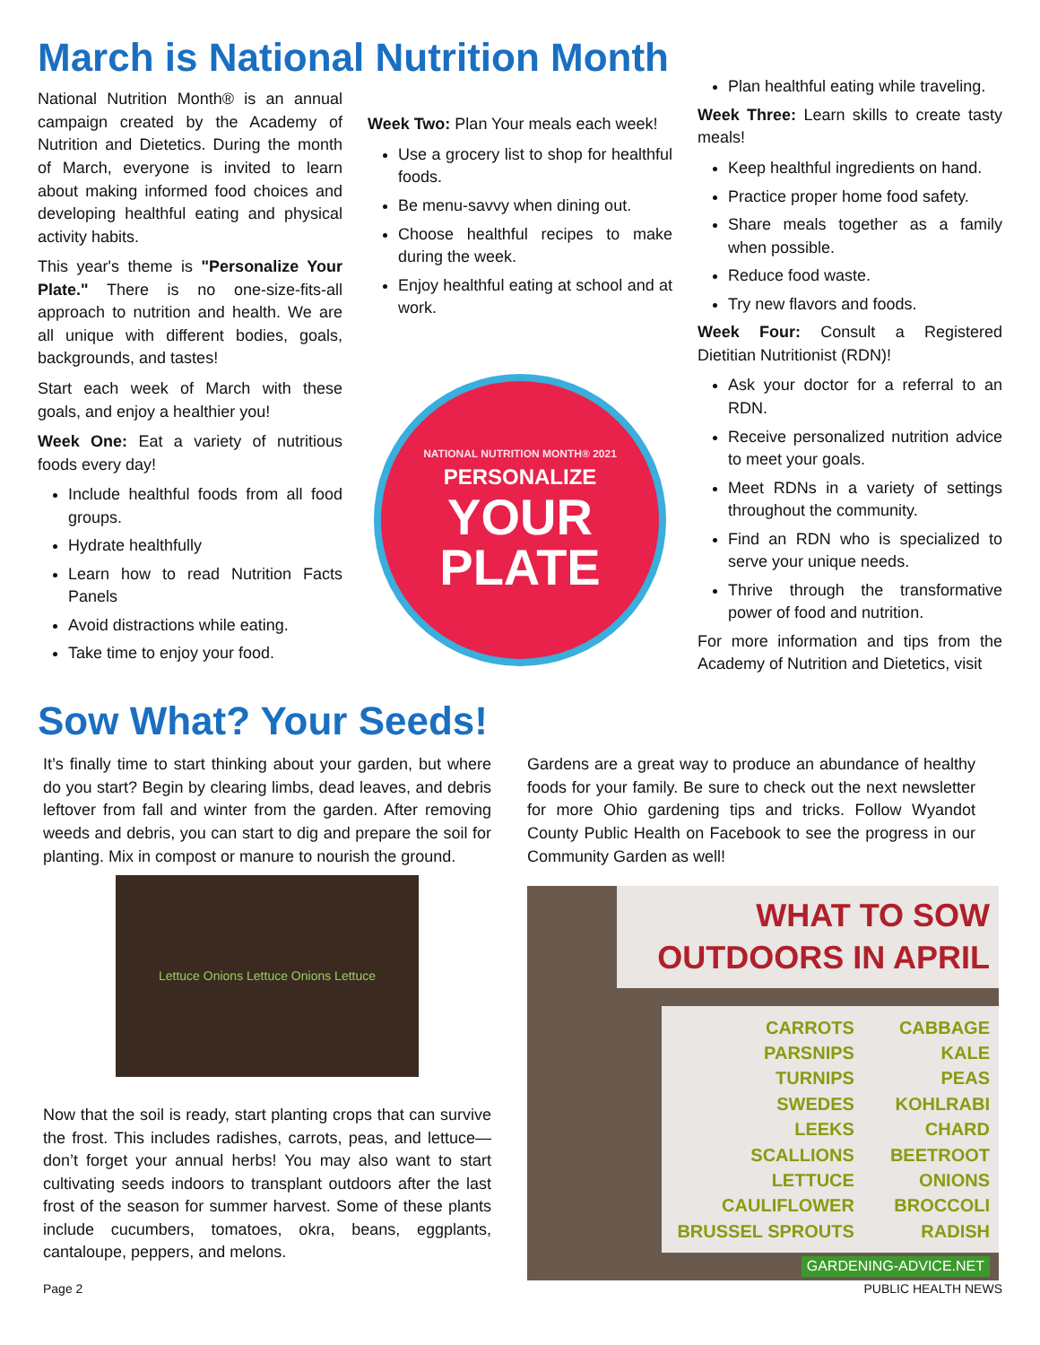March is National Nutrition Month
National Nutrition Month® is an annual campaign created by the Academy of Nutrition and Dietetics. During the month of March, everyone is invited to learn about making informed food choices and developing healthful eating and physical activity habits.
This year's theme is "Personalize Your Plate." There is no one-size-fits-all approach to nutrition and health. We are all unique with different bodies, goals, backgrounds, and tastes!
Start each week of March with these goals, and enjoy a healthier you!
Week One: Eat a variety of nutritious foods every day!
Include healthful foods from all food groups.
Hydrate healthfully
Learn how to read Nutrition Facts Panels
Avoid distractions while eating.
Take time to enjoy your food.
Week Two: Plan Your meals each week!
Use a grocery list to shop for healthful foods.
Be menu-savvy when dining out.
Choose healthful recipes to make during the week.
Enjoy healthful eating at school and at work.
NATIONAL NUTRITION MONTH® 2021
PERSONALIZE
YOUR
PLATE
Plan healthful eating while traveling.
Week Three: Learn skills to create tasty meals!
Keep healthful ingredients on hand.
Practice proper home food safety.
Share meals together as a family when possible.
Reduce food waste.
Try new flavors and foods.
Week Four: Consult a Registered Dietitian Nutritionist (RDN)!
Ask your doctor for a referral to an RDN.
Receive personalized nutrition advice to meet your goals.
Meet RDNs in a variety of settings throughout the community.
Find an RDN who is specialized to serve your unique needs.
Thrive through the transformative power of food and nutrition.
For more information and tips from the Academy of Nutrition and Dietetics, visit
Sow What? Your Seeds!
It’s finally time to start thinking about your garden, but where do you start? Begin by clearing limbs, dead leaves, and debris leftover from fall and winter from the garden. After removing weeds and debris, you can start to dig and prepare the soil for planting. Mix in compost or manure to nourish the ground.
Lettuce Onions Lettuce Onions Lettuce
Now that the soil is ready, start planting crops that can survive the frost. This includes radishes, carrots, peas, and lettuce—don’t forget your annual herbs! You may also want to start cultivating seeds indoors to transplant outdoors after the last frost of the season for summer harvest. Some of these plants include cucumbers, tomatoes, okra, beans, eggplants, cantaloupe, peppers, and melons.
Gardens are a great way to produce an abundance of healthy foods for your family. Be sure to check out the next newsletter for more Ohio gardening tips and tricks. Follow Wyandot County Public Health on Facebook to see the progress in our Community Garden as well!
WHAT TO SOW
OUTDOORS IN APRIL
CARROTS
PARSNIPS
TURNIPS
SWEDES
LEEKS
SCALLIONS
LETTUCE
CAULIFLOWER
BRUSSEL SPROUTS
CABBAGE
KALE
PEAS
KOHLRABI
CHARD
BEETROOT
ONIONS
BROCCOLI
RADISH
GARDENING-ADVICE.NET
Page 2 PUBLIC HEALTH NEWS